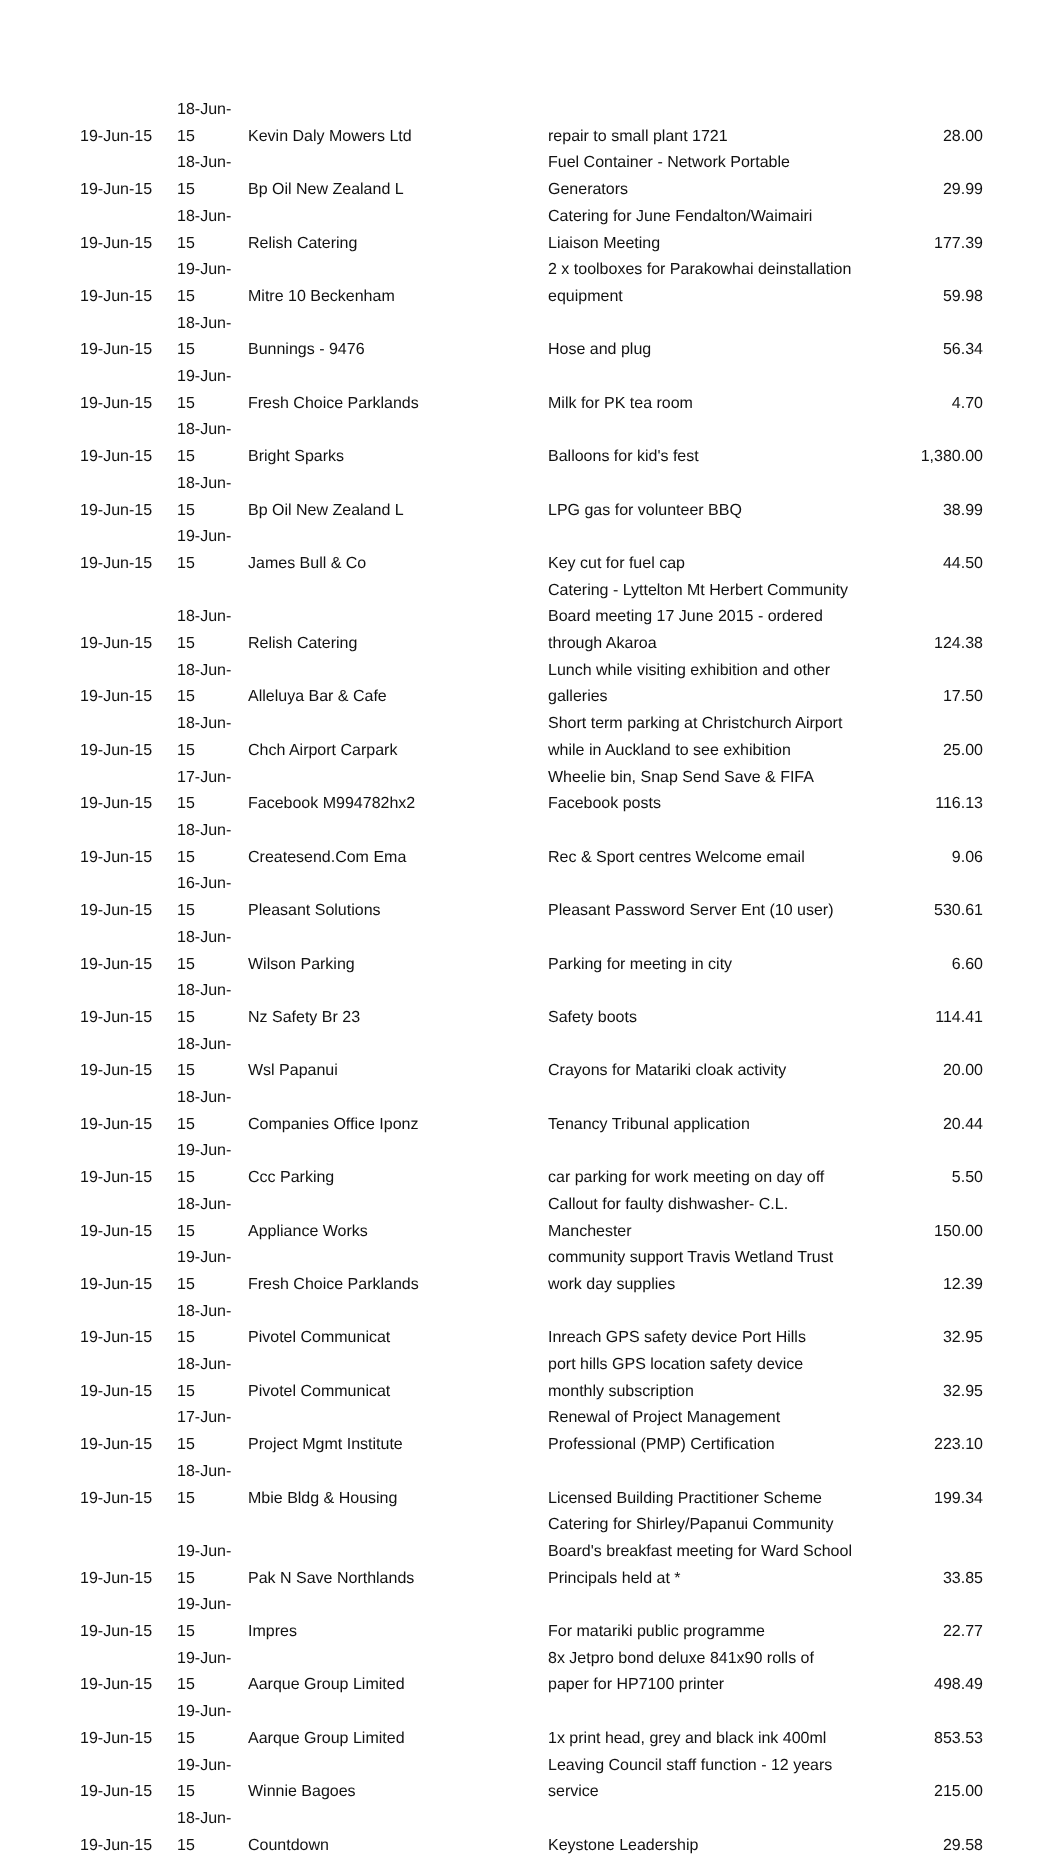| 19-Jun-15 | 18-Jun-15 | Kevin Daly Mowers Ltd | repair to small plant 1721 | 28.00 |
| 19-Jun-15 | 18-Jun-15 | Bp Oil New Zealand L | Fuel Container - Network Portable Generators | 29.99 |
| 19-Jun-15 | 18-Jun-15 | Relish Catering | Catering for June Fendalton/Waimairi Liaison Meeting | 177.39 |
| 19-Jun-15 | 19-Jun-15 | Mitre 10 Beckenham | 2 x toolboxes for Parakowhai deinstallation equipment | 59.98 |
| 19-Jun-15 | 18-Jun-15 | Bunnings - 9476 | Hose and plug | 56.34 |
| 19-Jun-15 | 19-Jun-15 | Fresh Choice Parklands | Milk for PK tea room | 4.70 |
| 19-Jun-15 | 18-Jun-15 | Bright Sparks | Balloons for kid's fest | 1,380.00 |
| 19-Jun-15 | 18-Jun-15 | Bp Oil New Zealand L | LPG gas for volunteer BBQ | 38.99 |
| 19-Jun-15 | 19-Jun-15 | James Bull & Co | Key cut for fuel cap | 44.50 |
| 19-Jun-15 | 18-Jun-15 | Relish Catering | Catering - Lyttelton Mt Herbert Community Board meeting 17 June 2015 - ordered through Akaroa | 124.38 |
| 19-Jun-15 | 18-Jun-15 | Alleluya Bar & Cafe | Lunch while visiting exhibition and other galleries | 17.50 |
| 19-Jun-15 | 18-Jun-15 | Chch Airport Carpark | Short term parking at Christchurch Airport while in Auckland to see exhibition | 25.00 |
| 19-Jun-15 | 17-Jun-15 | Facebook M994782hx2 | Wheelie bin, Snap Send Save & FIFA Facebook posts | 116.13 |
| 19-Jun-15 | 18-Jun-15 | Createsend.Com Ema | Rec & Sport centres Welcome email | 9.06 |
| 19-Jun-15 | 16-Jun-15 | Pleasant Solutions | Pleasant Password Server Ent (10 user) | 530.61 |
| 19-Jun-15 | 18-Jun-15 | Wilson Parking | Parking for meeting in city | 6.60 |
| 19-Jun-15 | 18-Jun-15 | Nz Safety Br 23 | Safety boots | 114.41 |
| 19-Jun-15 | 18-Jun-15 | Wsl Papanui | Crayons for Matariki cloak activity | 20.00 |
| 19-Jun-15 | 18-Jun-15 | Companies Office Iponz | Tenancy Tribunal application | 20.44 |
| 19-Jun-15 | 19-Jun-15 | Ccc Parking | car parking for work meeting on day off | 5.50 |
| 19-Jun-15 | 18-Jun-15 | Appliance Works | Callout for faulty dishwasher- C.L. Manchester | 150.00 |
| 19-Jun-15 | 19-Jun-15 | Fresh Choice Parklands | community support Travis Wetland Trust work day supplies | 12.39 |
| 19-Jun-15 | 18-Jun-15 | Pivotel Communicat | Inreach GPS safety device Port Hills | 32.95 |
| 19-Jun-15 | 18-Jun-15 | Pivotel Communicat | port hills GPS location safety device monthly subscription | 32.95 |
| 19-Jun-15 | 17-Jun-15 | Project Mgmt Institute | Renewal of Project Management Professional (PMP) Certification | 223.10 |
| 19-Jun-15 | 18-Jun-15 | Mbie Bldg & Housing | Licensed Building Practitioner Scheme | 199.34 |
| 19-Jun-15 | 19-Jun-15 | Pak N Save Northlands | Catering for Shirley/Papanui Community Board's breakfast meeting for Ward School Principals held at * | 33.85 |
| 19-Jun-15 | 19-Jun-15 | Impres | For matariki public programme | 22.77 |
| 19-Jun-15 | 19-Jun-15 | Aarque Group Limited | 8x Jetpro bond deluxe 841x90 rolls of paper for HP7100 printer | 498.49 |
| 19-Jun-15 | 19-Jun-15 | Aarque Group Limited | 1x print head, grey and black ink 400ml | 853.53 |
| 19-Jun-15 | 19-Jun-15 | Winnie Bagoes | Leaving Council staff function - 12 years service | 215.00 |
| 19-Jun-15 | 18-Jun-15 | Countdown | Keystone Leadership | 29.58 |